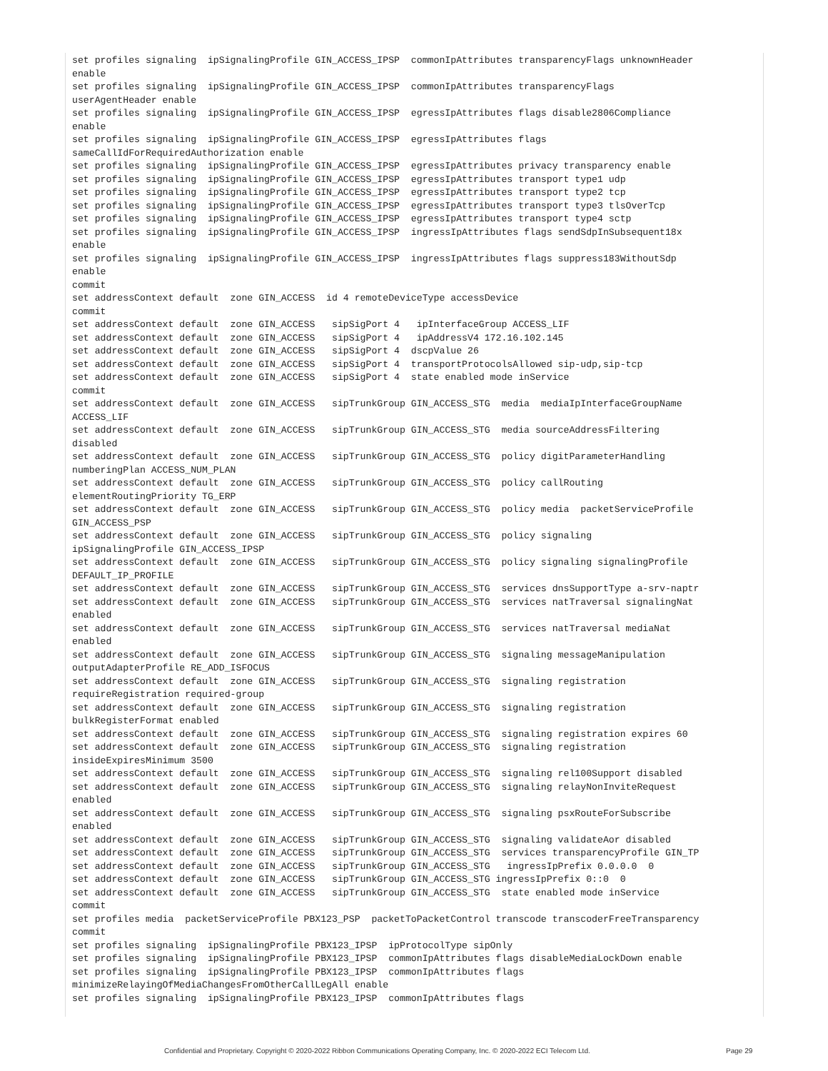set profiles signaling  ipSignalingProfile GIN_ACCESS_IPSP  commonIpAttributes transparencyFlags unknownHeader
enable
set profiles signaling  ipSignalingProfile GIN_ACCESS_IPSP  commonIpAttributes transparencyFlags
userAgentHeader enable
set profiles signaling  ipSignalingProfile GIN_ACCESS_IPSP  egressIpAttributes flags disable2806Compliance
enable
set profiles signaling  ipSignalingProfile GIN_ACCESS_IPSP  egressIpAttributes flags
sameCallIdForRequiredAuthorization enable
set profiles signaling  ipSignalingProfile GIN_ACCESS_IPSP  egressIpAttributes privacy transparency enable
set profiles signaling  ipSignalingProfile GIN_ACCESS_IPSP  egressIpAttributes transport type1 udp
set profiles signaling  ipSignalingProfile GIN_ACCESS_IPSP  egressIpAttributes transport type2 tcp
set profiles signaling  ipSignalingProfile GIN_ACCESS_IPSP  egressIpAttributes transport type3 tlsOverTcp
set profiles signaling  ipSignalingProfile GIN_ACCESS_IPSP  egressIpAttributes transport type4 sctp
set profiles signaling  ipSignalingProfile GIN_ACCESS_IPSP  ingressIpAttributes flags sendSdpInSubsequent18x
enable
set profiles signaling  ipSignalingProfile GIN_ACCESS_IPSP  ingressIpAttributes flags suppress183WithoutSdp
enable
commit
set addressContext default  zone GIN_ACCESS  id 4 remoteDeviceType accessDevice
commit
set addressContext default  zone GIN_ACCESS   sipSigPort 4   ipInterfaceGroup ACCESS_LIF
set addressContext default  zone GIN_ACCESS   sipSigPort 4   ipAddressV4 172.16.102.145
set addressContext default  zone GIN_ACCESS   sipSigPort 4  dscpValue 26
set addressContext default  zone GIN_ACCESS   sipSigPort 4  transportProtocolsAllowed sip-udp,sip-tcp
set addressContext default  zone GIN_ACCESS   sipSigPort 4  state enabled mode inService
commit
set addressContext default  zone GIN_ACCESS   sipTrunkGroup GIN_ACCESS_STG  media  mediaIpInterfaceGroupName
ACCESS_LIF
set addressContext default  zone GIN_ACCESS   sipTrunkGroup GIN_ACCESS_STG  media sourceAddressFiltering
disabled
set addressContext default  zone GIN_ACCESS   sipTrunkGroup GIN_ACCESS_STG  policy digitParameterHandling
numberingPlan ACCESS_NUM_PLAN
set addressContext default  zone GIN_ACCESS   sipTrunkGroup GIN_ACCESS_STG  policy callRouting
elementRoutingPriority TG_ERP
set addressContext default  zone GIN_ACCESS   sipTrunkGroup GIN_ACCESS_STG  policy media  packetServiceProfile
GIN_ACCESS_PSP
set addressContext default  zone GIN_ACCESS   sipTrunkGroup GIN_ACCESS_STG  policy signaling
ipSignalingProfile GIN_ACCESS_IPSP
set addressContext default  zone GIN_ACCESS   sipTrunkGroup GIN_ACCESS_STG  policy signaling signalingProfile
DEFAULT_IP_PROFILE
set addressContext default  zone GIN_ACCESS   sipTrunkGroup GIN_ACCESS_STG  services dnsSupportType a-srv-naptr
set addressContext default  zone GIN_ACCESS   sipTrunkGroup GIN_ACCESS_STG  services natTraversal signalingNat
enabled
set addressContext default  zone GIN_ACCESS   sipTrunkGroup GIN_ACCESS_STG  services natTraversal mediaNat
enabled
set addressContext default  zone GIN_ACCESS   sipTrunkGroup GIN_ACCESS_STG  signaling messageManipulation
outputAdapterProfile RE_ADD_ISFOCUS
set addressContext default  zone GIN_ACCESS   sipTrunkGroup GIN_ACCESS_STG  signaling registration
requireRegistration required-group
set addressContext default  zone GIN_ACCESS   sipTrunkGroup GIN_ACCESS_STG  signaling registration
bulkRegisterFormat enabled
set addressContext default  zone GIN_ACCESS   sipTrunkGroup GIN_ACCESS_STG  signaling registration expires 60
set addressContext default  zone GIN_ACCESS   sipTrunkGroup GIN_ACCESS_STG  signaling registration
insideExpiresMinimum 3500
set addressContext default  zone GIN_ACCESS   sipTrunkGroup GIN_ACCESS_STG  signaling rel100Support disabled
set addressContext default  zone GIN_ACCESS   sipTrunkGroup GIN_ACCESS_STG  signaling relayNonInviteRequest
enabled
set addressContext default  zone GIN_ACCESS   sipTrunkGroup GIN_ACCESS_STG  signaling psxRouteForSubscribe
enabled
set addressContext default  zone GIN_ACCESS   sipTrunkGroup GIN_ACCESS_STG  signaling validateAor disabled
set addressContext default  zone GIN_ACCESS   sipTrunkGroup GIN_ACCESS_STG  services transparencyProfile GIN_TP
set addressContext default  zone GIN_ACCESS   sipTrunkGroup GIN_ACCESS_STG   ingressIpPrefix 0.0.0.0  0
set addressContext default  zone GIN_ACCESS   sipTrunkGroup GIN_ACCESS_STG ingressIpPrefix 0::0  0
set addressContext default  zone GIN_ACCESS   sipTrunkGroup GIN_ACCESS_STG  state enabled mode inService
commit
set profiles media  packetServiceProfile PBX123_PSP  packetToPacketControl transcode transcoderFreeTransparency
commit
set profiles signaling  ipSignalingProfile PBX123_IPSP  ipProtocolType sipOnly
set profiles signaling  ipSignalingProfile PBX123_IPSP  commonIpAttributes flags disableMediaLockDown enable
set profiles signaling  ipSignalingProfile PBX123_IPSP  commonIpAttributes flags
minimizeRelayingOfMediaChangesFromOtherCallLegAll enable
set profiles signaling  ipSignalingProfile PBX123_IPSP  commonIpAttributes flags
Confidential and Proprietary. Copyright © 2020-2022 Ribbon Communications Operating Company, Inc. © 2020-2022 ECI Telecom Ltd. Page 29